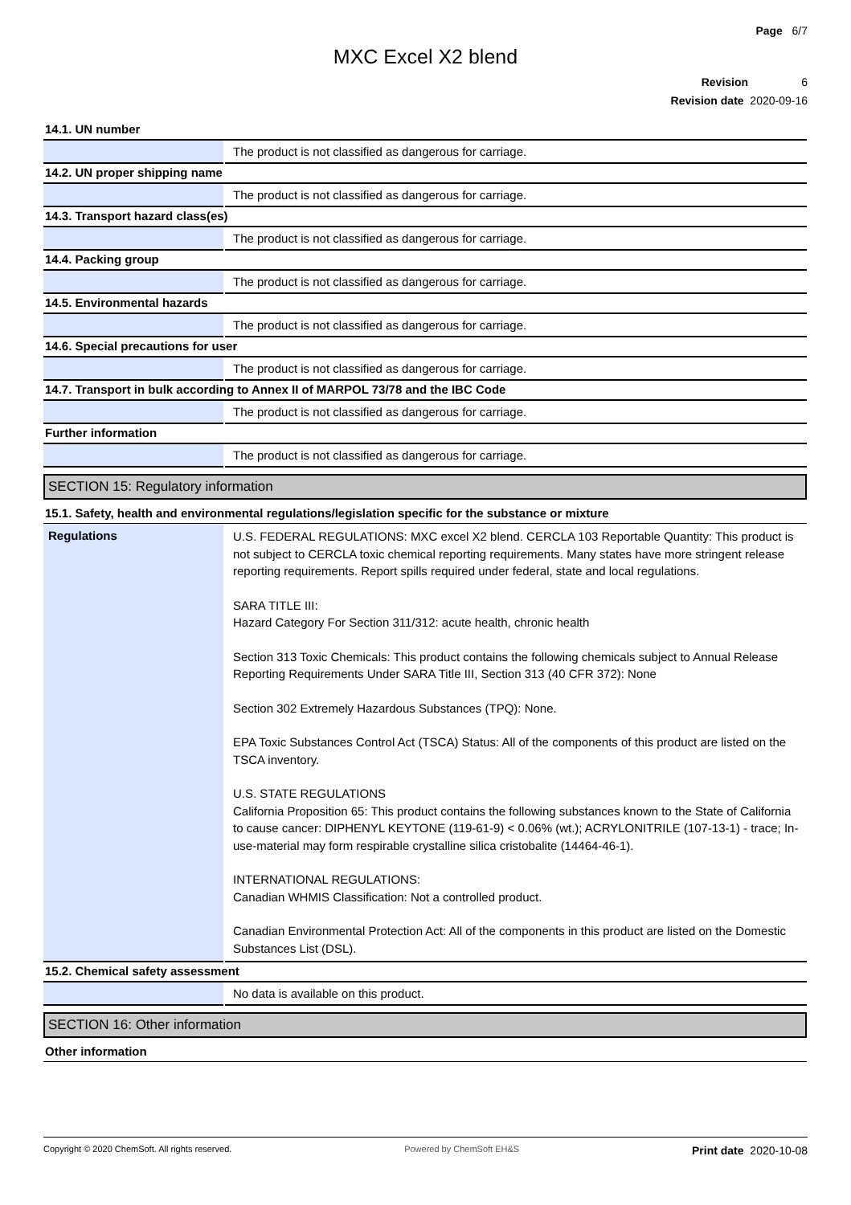Page 6/7
MXC Excel X2 blend
Revision 6
Revision date 2020-09-16
14.1. UN number
| | The product is not classified as dangerous for carriage. |
14.2. UN proper shipping name
| | The product is not classified as dangerous for carriage. |
14.3. Transport hazard class(es)
| | The product is not classified as dangerous for carriage. |
14.4. Packing group
| | The product is not classified as dangerous for carriage. |
14.5. Environmental hazards
| | The product is not classified as dangerous for carriage. |
14.6. Special precautions for user
| | The product is not classified as dangerous for carriage. |
14.7. Transport in bulk according to Annex II of MARPOL 73/78 and the IBC Code
| | The product is not classified as dangerous for carriage. |
Further information
| | The product is not classified as dangerous for carriage. |
SECTION 15: Regulatory information
15.1. Safety, health and environmental regulations/legislation specific for the substance or mixture
| Regulations | U.S. FEDERAL REGULATIONS: MXC excel X2 blend. CERCLA 103 Reportable Quantity: This product is not subject to CERCLA toxic chemical reporting requirements. Many states have more stringent release reporting requirements. Report spills required under federal, state and local regulations. SARA TITLE III: Hazard Category For Section 311/312: acute health, chronic health Section 313 Toxic Chemicals: This product contains the following chemicals subject to Annual Release Reporting Requirements Under SARA Title III, Section 313 (40 CFR 372): None Section 302 Extremely Hazardous Substances (TPQ): None. EPA Toxic Substances Control Act (TSCA) Status: All of the components of this product are listed on the TSCA inventory. U.S. STATE REGULATIONS California Proposition 65: This product contains the following substances known to the State of California to cause cancer: DIPHENYL KEYTONE (119-61-9) < 0.06% (wt.); ACRYLONITRILE (107-13-1) - trace; In-use-material may form respirable crystalline silica cristobalite (14464-46-1). INTERNATIONAL REGULATIONS: Canadian WHMIS Classification: Not a controlled product. Canadian Environmental Protection Act: All of the components in this product are listed on the Domestic Substances List (DSL). |
15.2. Chemical safety assessment
| | No data is available on this product. |
SECTION 16: Other information
Other information
Copyright © 2020 ChemSoft. All rights reserved. Powered by ChemSoft EH&S Print date 2020-10-08